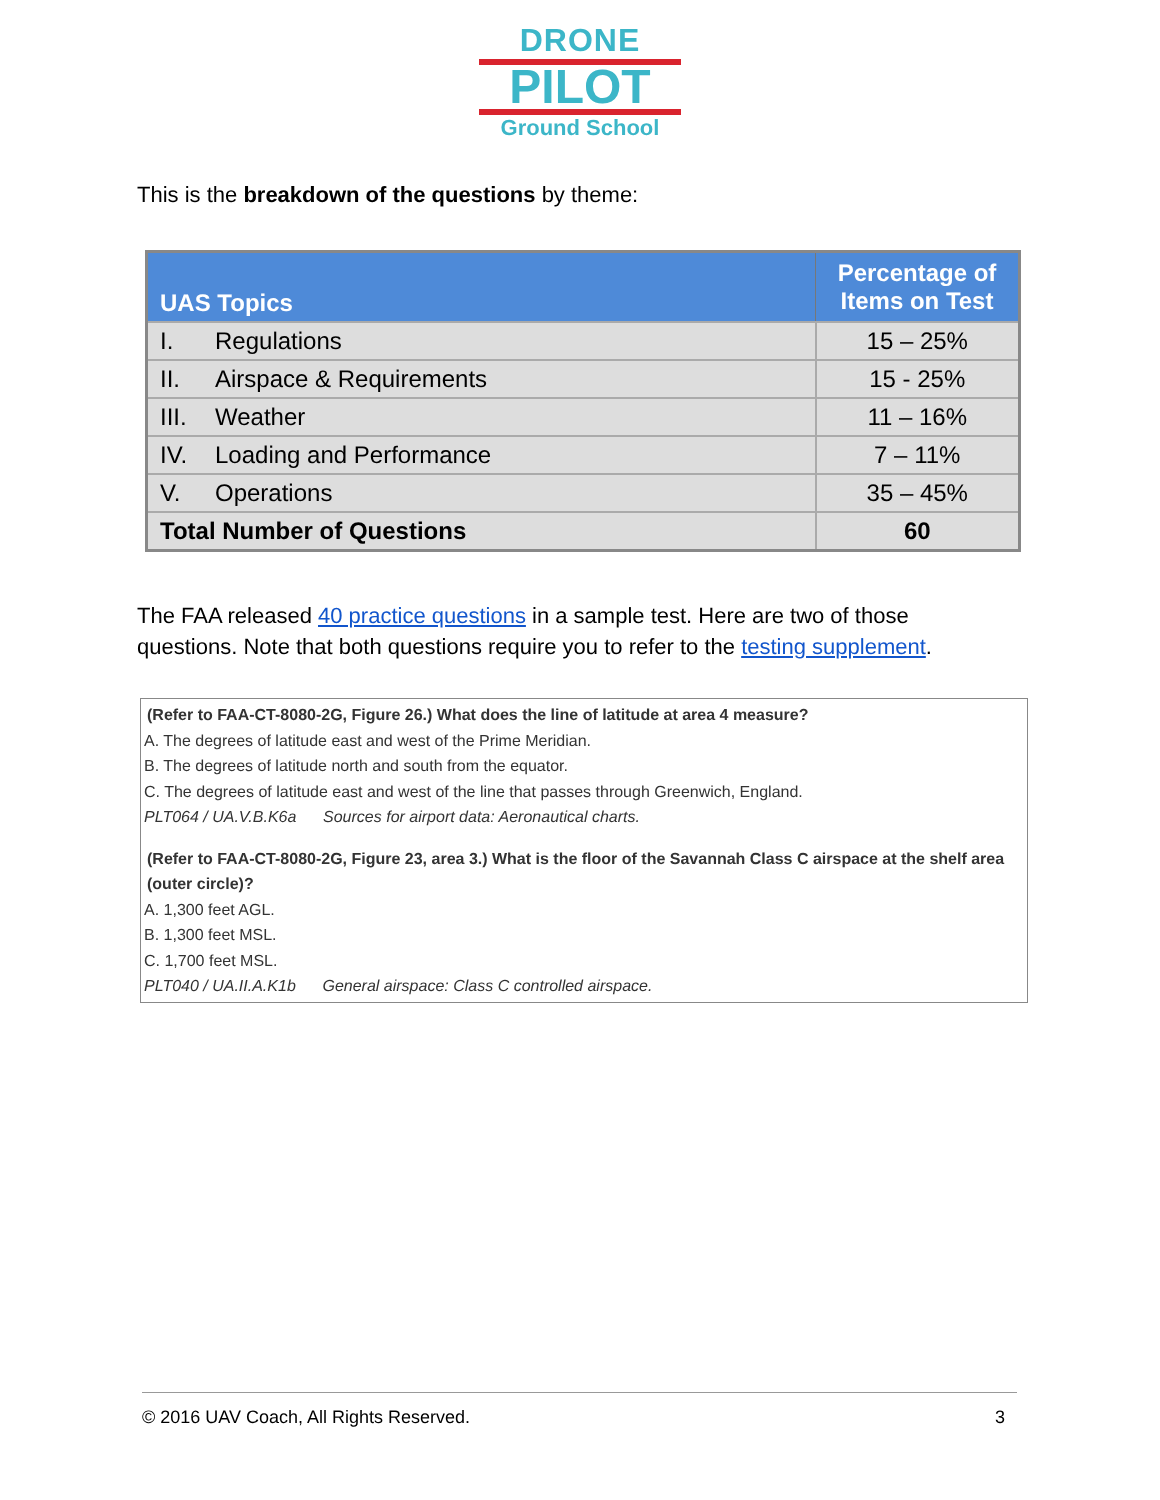DRONE
PILOT
Ground School
This is the breakdown of the questions by theme:
| UAS Topics | Percentage of Items on Test |
| --- | --- |
| I. Regulations | 15 – 25% |
| II. Airspace & Requirements | 15 - 25% |
| III. Weather | 11 – 16% |
| IV. Loading and Performance | 7 – 11% |
| V. Operations | 35 – 45% |
| Total Number of Questions | 60 |
The FAA released 40 practice questions in a sample test. Here are two of those questions. Note that both questions require you to refer to the testing supplement.
(Refer to FAA-CT-8080-2G, Figure 26.) What does the line of latitude at area 4 measure?
A. The degrees of latitude east and west of the Prime Meridian.
B. The degrees of latitude north and south from the equator.
C. The degrees of latitude east and west of the line that passes through Greenwich, England.
PLT064 / UA.V.B.K6a Sources for airport data: Aeronautical charts.
(Refer to FAA-CT-8080-2G, Figure 23, area 3.) What is the floor of the Savannah Class C airspace at the shelf area (outer circle)?
A. 1,300 feet AGL.
B. 1,300 feet MSL.
C. 1,700 feet MSL.
PLT040 / UA.II.A.K1b General airspace: Class C controlled airspace.
© 2016 UAV Coach, All Rights Reserved. 3